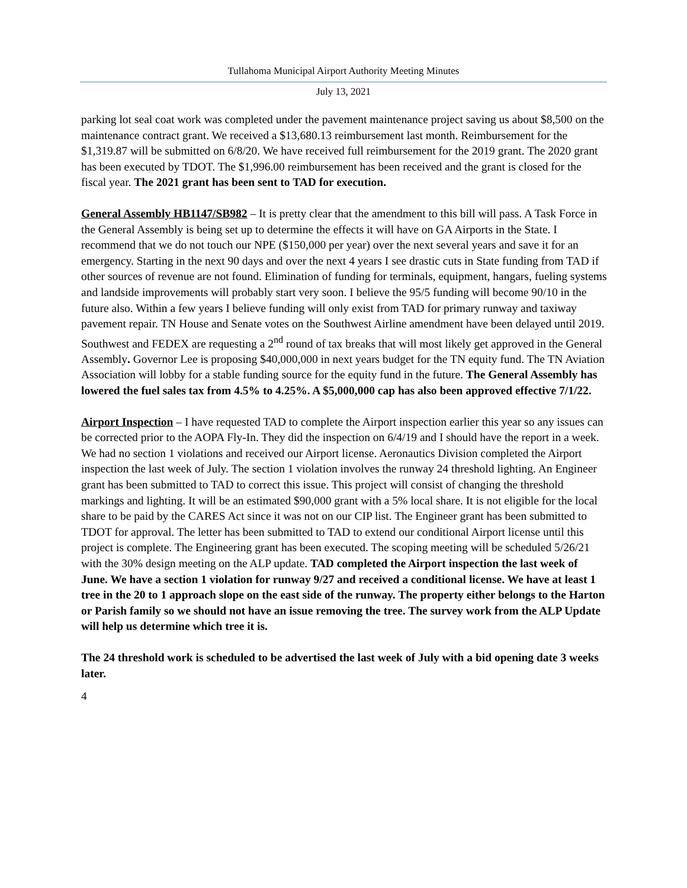Tullahoma Municipal Airport Authority Meeting Minutes
July 13, 2021
parking lot seal coat work was completed under the pavement maintenance project saving us about $8,500 on the maintenance contract grant. We received a $13,680.13 reimbursement last month. Reimbursement for the $1,319.87 will be submitted on 6/8/20. We have received full reimbursement for the 2019 grant. The 2020 grant has been executed by TDOT. The $1,996.00 reimbursement has been received and the grant is closed for the fiscal year. The 2021 grant has been sent to TAD for execution.
General Assembly HB1147/SB982 – It is pretty clear that the amendment to this bill will pass. A Task Force in the General Assembly is being set up to determine the effects it will have on GA Airports in the State. I recommend that we do not touch our NPE ($150,000 per year) over the next several years and save it for an emergency. Starting in the next 90 days and over the next 4 years I see drastic cuts in State funding from TAD if other sources of revenue are not found. Elimination of funding for terminals, equipment, hangars, fueling systems and landside improvements will probably start very soon. I believe the 95/5 funding will become 90/10 in the future also. Within a few years I believe funding will only exist from TAD for primary runway and taxiway pavement repair. TN House and Senate votes on the Southwest Airline amendment have been delayed until 2019. Southwest and FEDEX are requesting a 2<sup>nd</sup> round of tax breaks that will most likely get approved in the General Assembly. Governor Lee is proposing $40,000,000 in next years budget for the TN equity fund. The TN Aviation Association will lobby for a stable funding source for the equity fund in the future. The General Assembly has lowered the fuel sales tax from 4.5% to 4.25%. A $5,000,000 cap has also been approved effective 7/1/22.
Airport Inspection – I have requested TAD to complete the Airport inspection earlier this year so any issues can be corrected prior to the AOPA Fly-In. They did the inspection on 6/4/19 and I should have the report in a week. We had no section 1 violations and received our Airport license. Aeronautics Division completed the Airport inspection the last week of July. The section 1 violation involves the runway 24 threshold lighting. An Engineer grant has been submitted to TAD to correct this issue. This project will consist of changing the threshold markings and lighting. It will be an estimated $90,000 grant with a 5% local share. It is not eligible for the local share to be paid by the CARES Act since it was not on our CIP list. The Engineer grant has been submitted to TDOT for approval. The letter has been submitted to TAD to extend our conditional Airport license until this project is complete. The Engineering grant has been executed. The scoping meeting will be scheduled 5/26/21 with the 30% design meeting on the ALP update. TAD completed the Airport inspection the last week of June. We have a section 1 violation for runway 9/27 and received a conditional license. We have at least 1 tree in the 20 to 1 approach slope on the east side of the runway. The property either belongs to the Harton or Parish family so we should not have an issue removing the tree. The survey work from the ALP Update will help us determine which tree it is.
The 24 threshold work is scheduled to be advertised the last week of July with a bid opening date 3 weeks later.
4